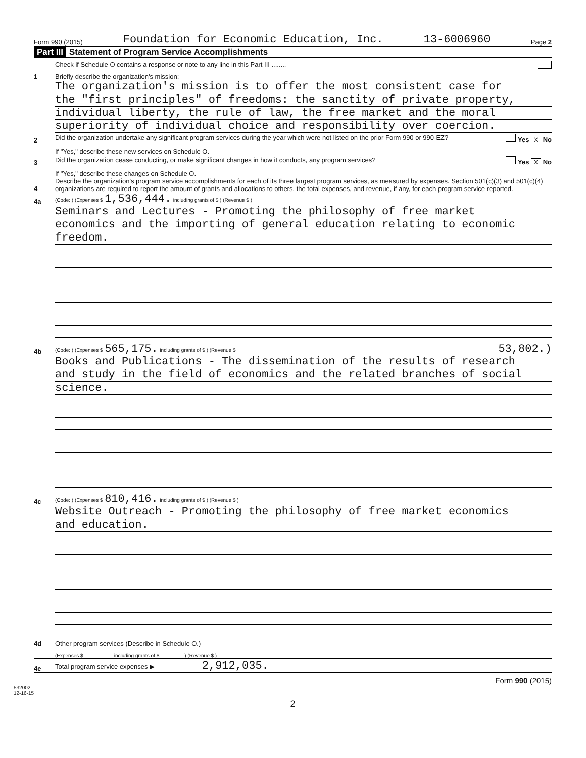Form 990 (2015) Foundation for Economic Education, Inc. 13-6006960 Page 2
Part III Statement of Program Service Accomplishments
Check if Schedule O contains a response or note to any line in this Part III ........
1
Briefly describe the organization's mission:
The organization's mission is to offer the most consistent case for
the "first principles" of freedoms: the sanctity of private property,
individual liberty, the rule of law, the free market and the moral
superiority of individual choice and responsibility over coercion.
2
Did the organization undertake any significant program services during the year which were not listed on the prior Form 990 or 990-EZ? Yes X No
If "Yes," describe these new services on Schedule O.
3
Did the organization cease conducting, or make significant changes in how it conducts, any program services? Yes X No
If "Yes," describe these changes on Schedule O.
4
Describe the organization's program service accomplishments for each of its three largest program services, as measured by expenses. Section 501(c)(3) and 501(c)(4) organizations are required to report the amount of grants and allocations to others, the total expenses, and revenue, if any, for each program service reported.
4a
(Code: ) (Expenses $ 1,536,444. including grants of $ ) (Revenue $ )
Seminars and Lectures - Promoting the philosophy of free market
economics and the importing of general education relating to economic
freedom.
4b
(Code: ) (Expenses $ 565,175. including grants of $ ) (Revenue $ 53,802.)
Books and Publications - The dissemination of the results of research
and study in the field of economics and the related branches of social
science.
4c
(Code: ) (Expenses $ 810,416. including grants of $ ) (Revenue $ )
Website Outreach - Promoting the philosophy of free market economics
and education.
4d
Other program services (Describe in Schedule O.)
(Expenses $ including grants of $ ) (Revenue $ )
4e
Total program service expenses ▶ 2,912,035.
Form 990 (2015)
532002
12-16-15
2